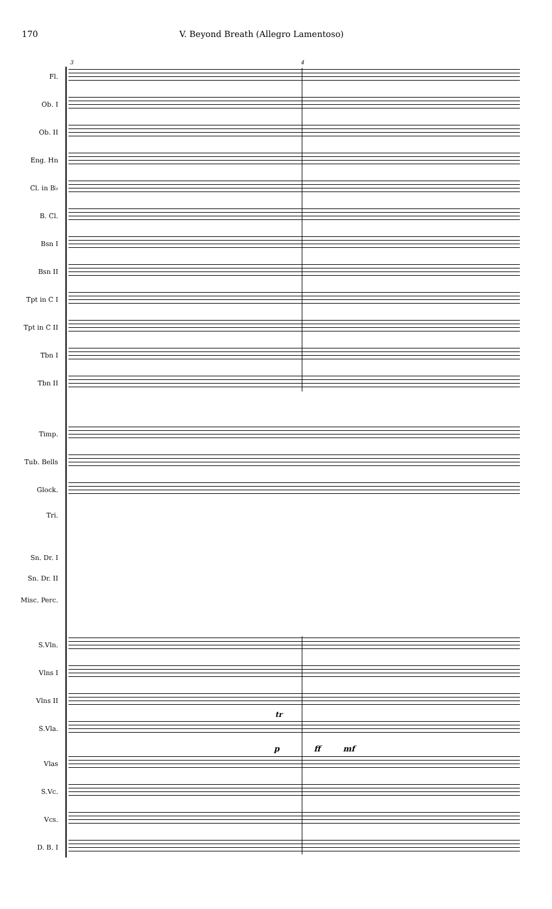170 V. Beyond Breath (Allegro Lamentoso)
3 4
Fl.
Ob. I
Ob. II
Eng. Hn
Cl. in B♭
B. Cl.
Bsn I
Bsn II
Tpt in C I
Tpt in C II
Tbn I
Tbn II
Timp.
Tub. Bells
Glock.
Tri.
Sn. Dr. I
Sn. Dr. II
Misc. Perc.
S.Vln.
Vlns I
Vlns II
S.Vla.
p ff mf
tr
Vlas
S.Vc.
Vcs.
D. B. I